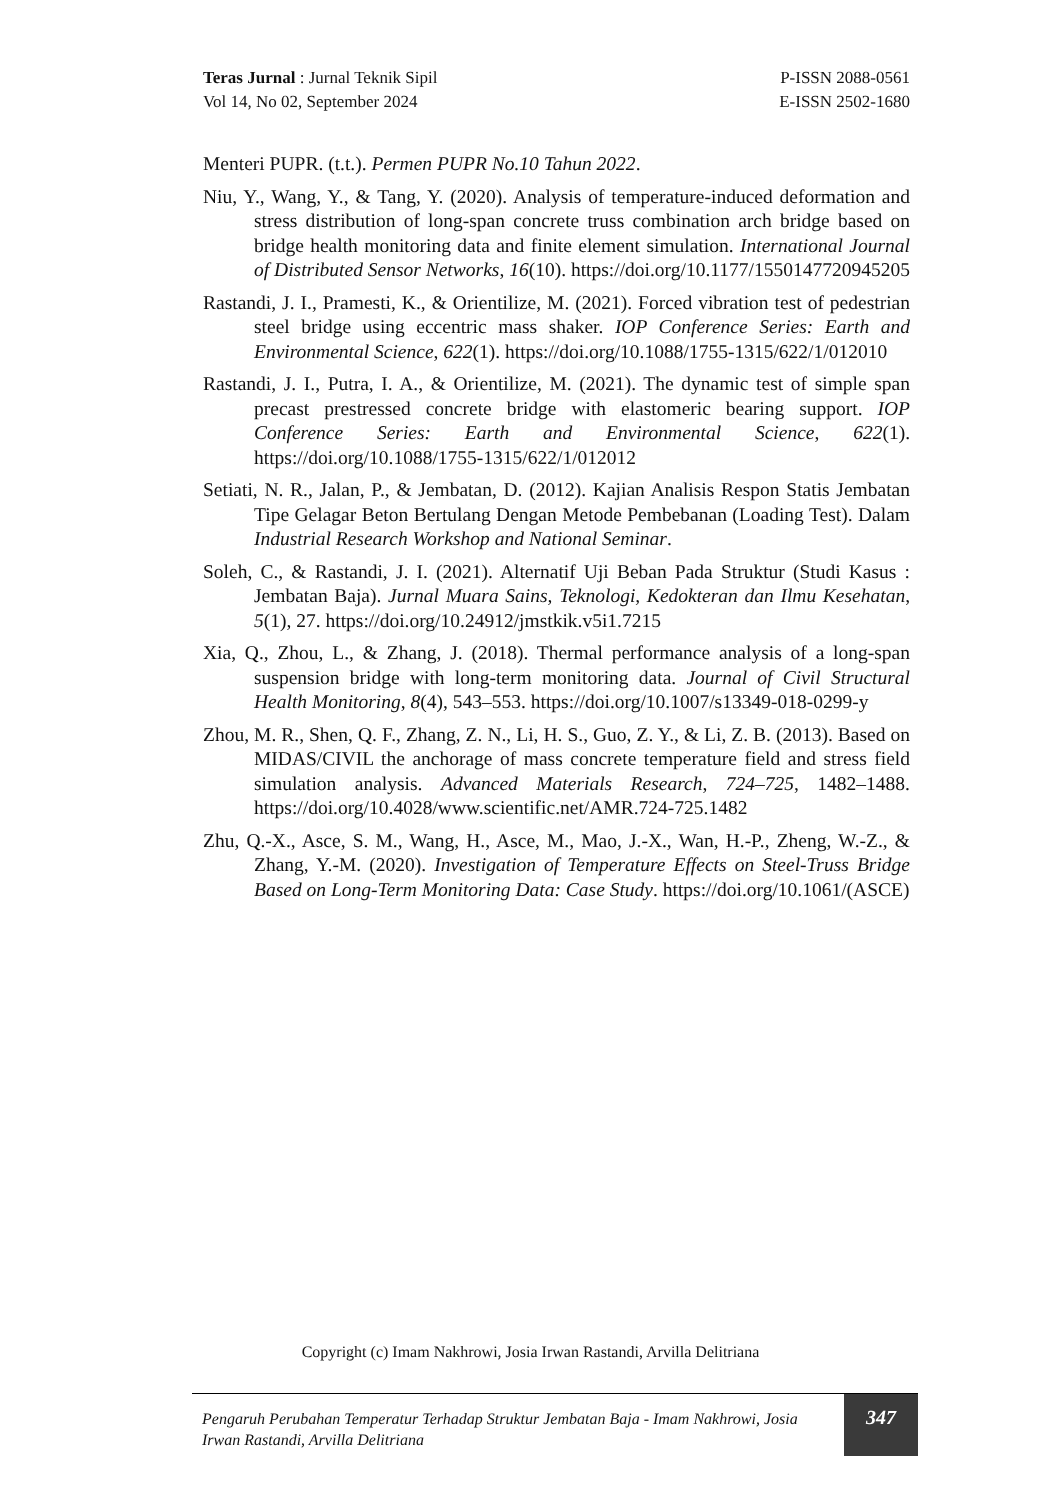Teras Jurnal : Jurnal Teknik Sipil
Vol 14, No 02, September 2024
P-ISSN 2088-0561
E-ISSN 2502-1680
Menteri PUPR. (t.t.). Permen PUPR No.10 Tahun 2022.
Niu, Y., Wang, Y., & Tang, Y. (2020). Analysis of temperature-induced deformation and stress distribution of long-span concrete truss combination arch bridge based on bridge health monitoring data and finite element simulation. International Journal of Distributed Sensor Networks, 16(10). https://doi.org/10.1177/1550147720945205
Rastandi, J. I., Pramesti, K., & Orientilize, M. (2021). Forced vibration test of pedestrian steel bridge using eccentric mass shaker. IOP Conference Series: Earth and Environmental Science, 622(1). https://doi.org/10.1088/1755-1315/622/1/012010
Rastandi, J. I., Putra, I. A., & Orientilize, M. (2021). The dynamic test of simple span precast prestressed concrete bridge with elastomeric bearing support. IOP Conference Series: Earth and Environmental Science, 622(1). https://doi.org/10.1088/1755-1315/622/1/012012
Setiati, N. R., Jalan, P., & Jembatan, D. (2012). Kajian Analisis Respon Statis Jembatan Tipe Gelagar Beton Bertulang Dengan Metode Pembebanan (Loading Test). Dalam Industrial Research Workshop and National Seminar.
Soleh, C., & Rastandi, J. I. (2021). Alternatif Uji Beban Pada Struktur (Studi Kasus : Jembatan Baja). Jurnal Muara Sains, Teknologi, Kedokteran dan Ilmu Kesehatan, 5(1), 27. https://doi.org/10.24912/jmstkik.v5i1.7215
Xia, Q., Zhou, L., & Zhang, J. (2018). Thermal performance analysis of a long-span suspension bridge with long-term monitoring data. Journal of Civil Structural Health Monitoring, 8(4), 543–553. https://doi.org/10.1007/s13349-018-0299-y
Zhou, M. R., Shen, Q. F., Zhang, Z. N., Li, H. S., Guo, Z. Y., & Li, Z. B. (2013). Based on MIDAS/CIVIL the anchorage of mass concrete temperature field and stress field simulation analysis. Advanced Materials Research, 724–725, 1482–1488. https://doi.org/10.4028/www.scientific.net/AMR.724-725.1482
Zhu, Q.-X., Asce, S. M., Wang, H., Asce, M., Mao, J.-X., Wan, H.-P., Zheng, W.-Z., & Zhang, Y.-M. (2020). Investigation of Temperature Effects on Steel-Truss Bridge Based on Long-Term Monitoring Data: Case Study. https://doi.org/10.1061/(ASCE)
Copyright (c) Imam Nakhrowi, Josia Irwan Rastandi, Arvilla Delitriana
Pengaruh Perubahan Temperatur Terhadap Struktur Jembatan Baja - Imam Nakhrowi, Josia Irwan Rastandi, Arvilla Delitriana
347